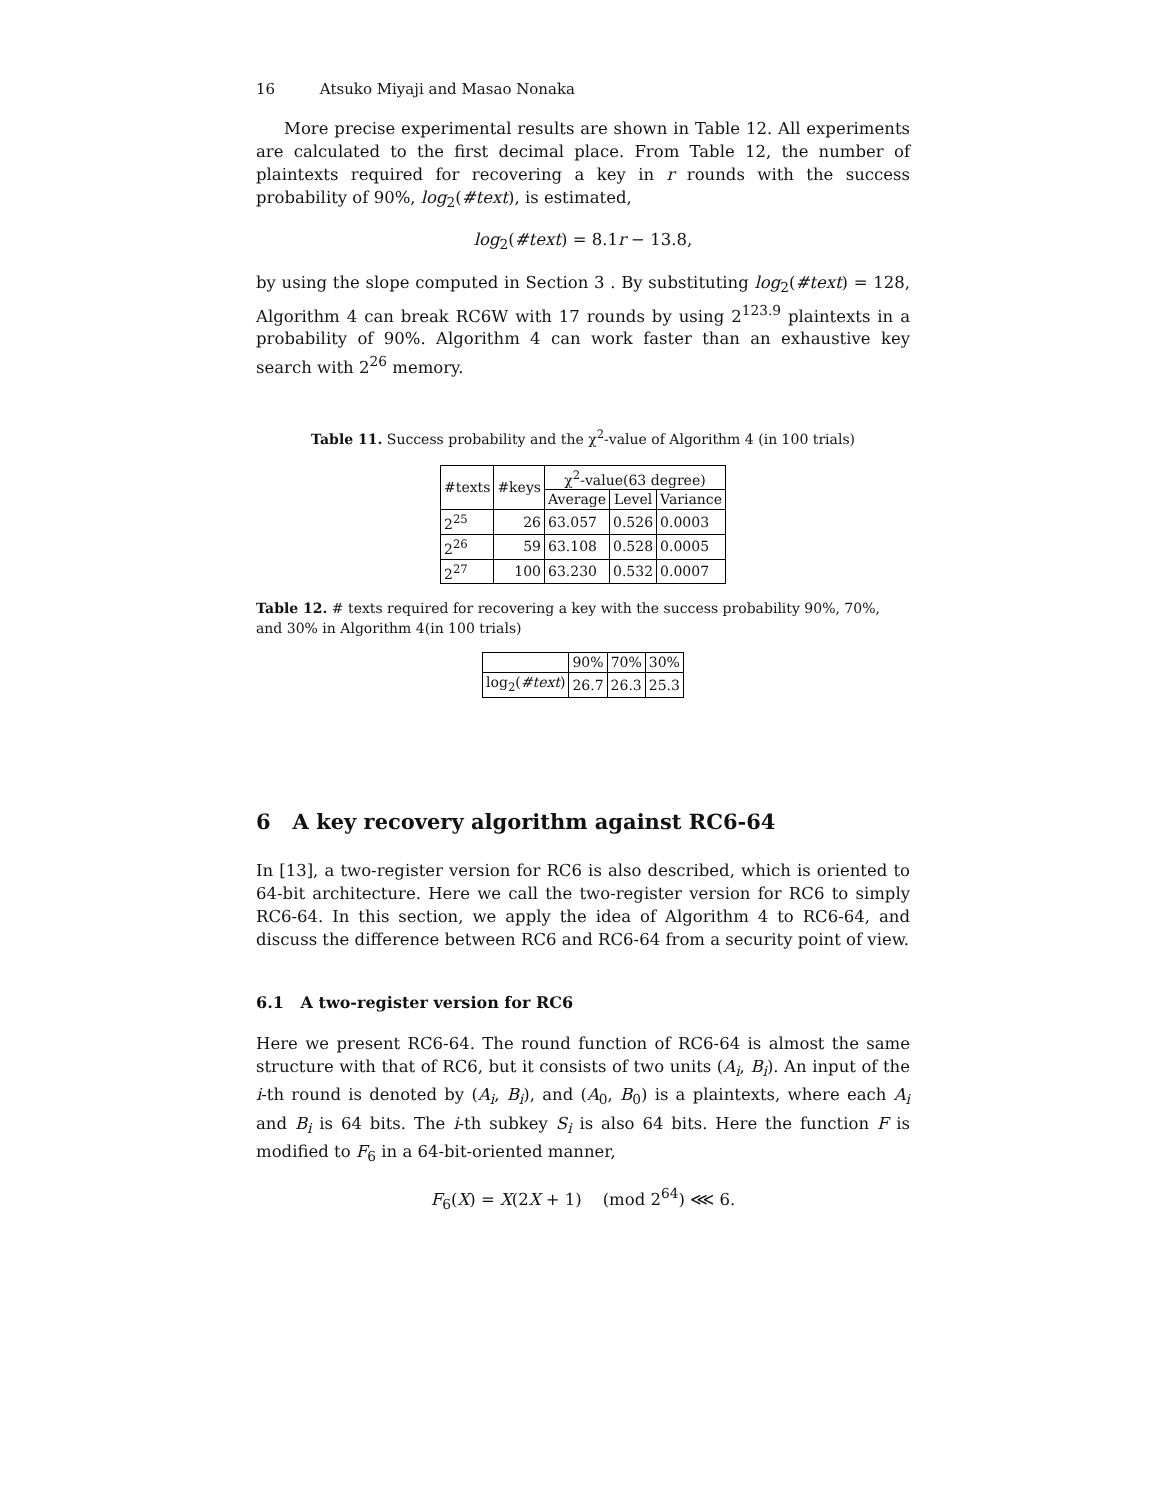16 Atsuko Miyaji and Masao Nonaka
More precise experimental results are shown in Table 12. All experiments are calculated to the first decimal place. From Table 12, the number of plaintexts required for recovering a key in r rounds with the success probability of 90%, log<sub>2</sub>(#text), is estimated,
log<sub>2</sub>(#text) = 8.1r − 13.8,
by using the slope computed in Section 3 . By substituting log<sub>2</sub>(#text) = 128, Algorithm 4 can break RC6W with 17 rounds by using 2<sup>123.9</sup> plaintexts in a probability of 90%. Algorithm 4 can work faster than an exhaustive key search with 2<sup>26</sup> memory.
Table 11. Success probability and the χ<sup>2</sup>-value of Algorithm 4 (in 100 trials)
| #texts | #keys | χ<sup>2</sup>-value(63 degree) | | |
| --- | --- | --- | --- | --- |
| | | Average | Level | Variance |
| 2<sup>25</sup> | 26 | 63.057 | 0.526 | 0.0003 |
| 2<sup>26</sup> | 59 | 63.108 | 0.528 | 0.0005 |
| 2<sup>27</sup> | 100 | 63.230 | 0.532 | 0.0007 |
Table 12. # texts required for recovering a key with the success probability 90%, 70%, and 30% in Algorithm 4(in 100 trials)
| | 90% | 70% | 30% |
| --- | --- | --- | --- |
| log<sub>2</sub>( #text ) | 26.7 | 26.3 | 25.3 |
6 A key recovery algorithm against RC6-64
In [13], a two-register version for RC6 is also described, which is oriented to 64-bit architecture. Here we call the two-register version for RC6 to simply RC6-64. In this section, we apply the idea of Algorithm 4 to RC6-64, and discuss the difference between RC6 and RC6-64 from a security point of view.
6.1 A two-register version for RC6
Here we present RC6-64. The round function of RC6-64 is almost the same structure with that of RC6, but it consists of two units (A<sub>i</sub>, B<sub>i</sub>). An input of the i-th round is denoted by (A<sub>i</sub>, B<sub>i</sub>), and (A<sub>0</sub>, B<sub>0</sub>) is a plaintexts, where each A<sub>i</sub> and B<sub>i</sub> is 64 bits. The i-th subkey S<sub>i</sub> is also 64 bits. Here the function F is modified to F<sub>6</sub> in a 64-bit-oriented manner,
F<sub>6</sub>(X) = X(2X + 1) (mod 2<sup>64</sup>) ⋘ 6.